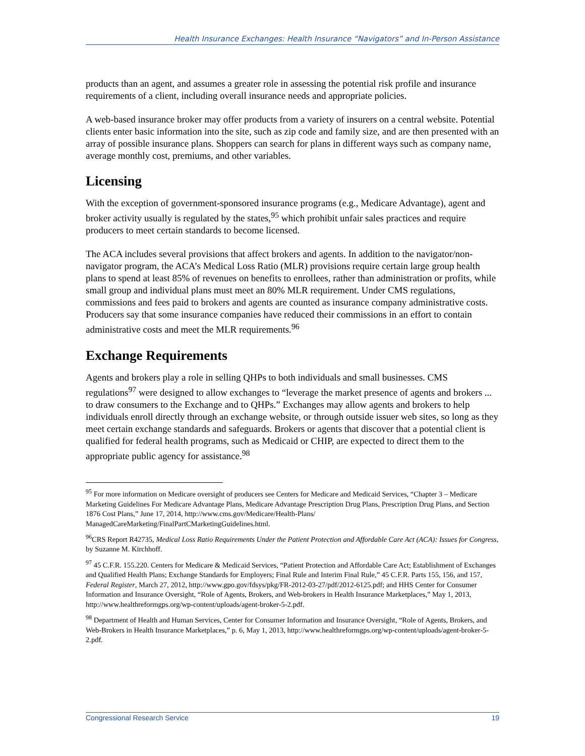Health Insurance Exchanges: Health Insurance “Navigators” and In-Person Assistance
products than an agent, and assumes a greater role in assessing the potential risk profile and insurance requirements of a client, including overall insurance needs and appropriate policies.
A web-based insurance broker may offer products from a variety of insurers on a central website. Potential clients enter basic information into the site, such as zip code and family size, and are then presented with an array of possible insurance plans. Shoppers can search for plans in different ways such as company name, average monthly cost, premiums, and other variables.
Licensing
With the exception of government-sponsored insurance programs (e.g., Medicare Advantage), agent and broker activity usually is regulated by the states,<sup>95</sup> which prohibit unfair sales practices and require producers to meet certain standards to become licensed.
The ACA includes several provisions that affect brokers and agents. In addition to the navigator/non-navigator program, the ACA’s Medical Loss Ratio (MLR) provisions require certain large group health plans to spend at least 85% of revenues on benefits to enrollees, rather than administration or profits, while small group and individual plans must meet an 80% MLR requirement. Under CMS regulations, commissions and fees paid to brokers and agents are counted as insurance company administrative costs. Producers say that some insurance companies have reduced their commissions in an effort to contain administrative costs and meet the MLR requirements.<sup>96</sup>
Exchange Requirements
Agents and brokers play a role in selling QHPs to both individuals and small businesses. CMS regulations<sup>97</sup> were designed to allow exchanges to “leverage the market presence of agents and brokers ... to draw consumers to the Exchange and to QHPs.” Exchanges may allow agents and brokers to help individuals enroll directly through an exchange website, or through outside issuer web sites, so long as they meet certain exchange standards and safeguards. Brokers or agents that discover that a potential client is qualified for federal health programs, such as Medicaid or CHIP, are expected to direct them to the appropriate public agency for assistance.<sup>98</sup>
<sup>95</sup> For more information on Medicare oversight of producers see Centers for Medicare and Medicaid Services, “Chapter 3 – Medicare Marketing Guidelines For Medicare Advantage Plans, Medicare Advantage Prescription Drug Plans, Prescription Drug Plans, and Section 1876 Cost Plans,” June 17, 2014, http://www.cms.gov/Medicare/Health-Plans/ ManagedCareMarketing/FinalPartCMarketingGuidelines.html.
<sup>96</sup>CRS Report R42735, Medical Loss Ratio Requirements Under the Patient Protection and Affordable Care Act (ACA): Issues for Congress, by Suzanne M. Kirchhoff.
<sup>97</sup> 45 C.F.R. 155.220. Centers for Medicare & Medicaid Services, “Patient Protection and Affordable Care Act; Establishment of Exchanges and Qualified Health Plans; Exchange Standards for Employers; Final Rule and Interim Final Rule,” 45 C.F.R. Parts 155, 156, and 157, Federal Register, March 27, 2012, http://www.gpo.gov/fdsys/pkg/FR-2012-03-27/pdf/2012-6125.pdf; and HHS Center for Consumer Information and Insurance Oversight, “Role of Agents, Brokers, and Web-brokers in Health Insurance Marketplaces,” May 1, 2013, http://www.healthreformgps.org/wp-content/uploads/agent-broker-5-2.pdf.
<sup>98</sup> Department of Health and Human Services, Center for Consumer Information and Insurance Oversight, “Role of Agents, Brokers, and Web-Brokers in Health Insurance Marketplaces,” p. 6, May 1, 2013, http://www.healthreformgps.org/wp-content/uploads/agent-broker-5-2.pdf.
Congressional Research Service 19